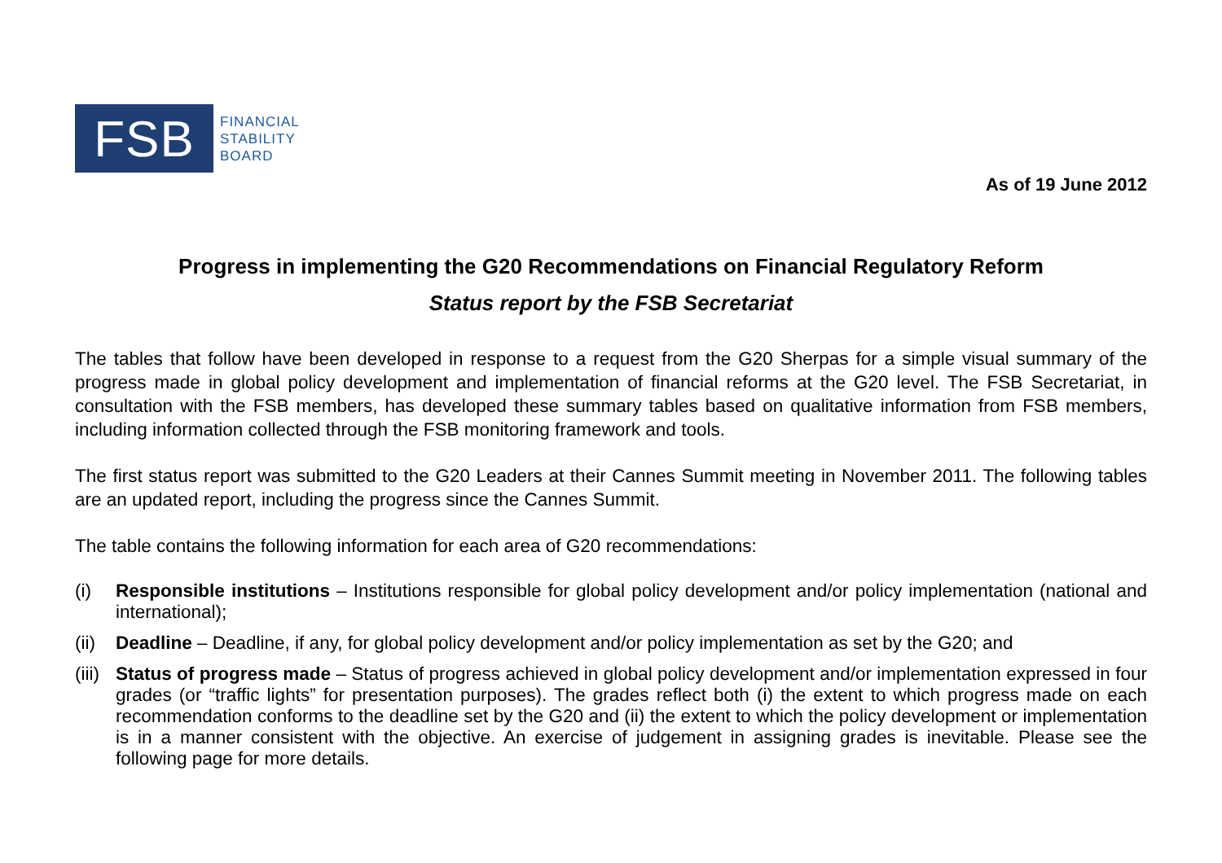FSB
FINANCIAL
STABILITY
BOARD
As of 19 June 2012
Progress in implementing the G20 Recommendations on Financial Regulatory Reform
Status report by the FSB Secretariat
The tables that follow have been developed in response to a request from the G20 Sherpas for a simple visual summary of the progress made in global policy development and implementation of financial reforms at the G20 level. The FSB Secretariat, in consultation with the FSB members, has developed these summary tables based on qualitative information from FSB members, including information collected through the FSB monitoring framework and tools.
The first status report was submitted to the G20 Leaders at their Cannes Summit meeting in November 2011. The following tables are an updated report, including the progress since the Cannes Summit.
The table contains the following information for each area of G20 recommendations:
(i) Responsible institutions – Institutions responsible for global policy development and/or policy implementation (national and international);
(ii)
Deadline – Deadline, if any, for global policy development and/or policy implementation as set by the G20; and
(iii)
Status of progress made – Status of progress achieved in global policy development and/or implementation expressed in four grades (or “traffic lights” for presentation purposes). The grades reflect both (i) the extent to which progress made on each recommendation conforms to the deadline set by the G20 and (ii) the extent to which the policy development or implementation is in a manner consistent with the objective. An exercise of judgement in assigning grades is inevitable. Please see the following page for more details.